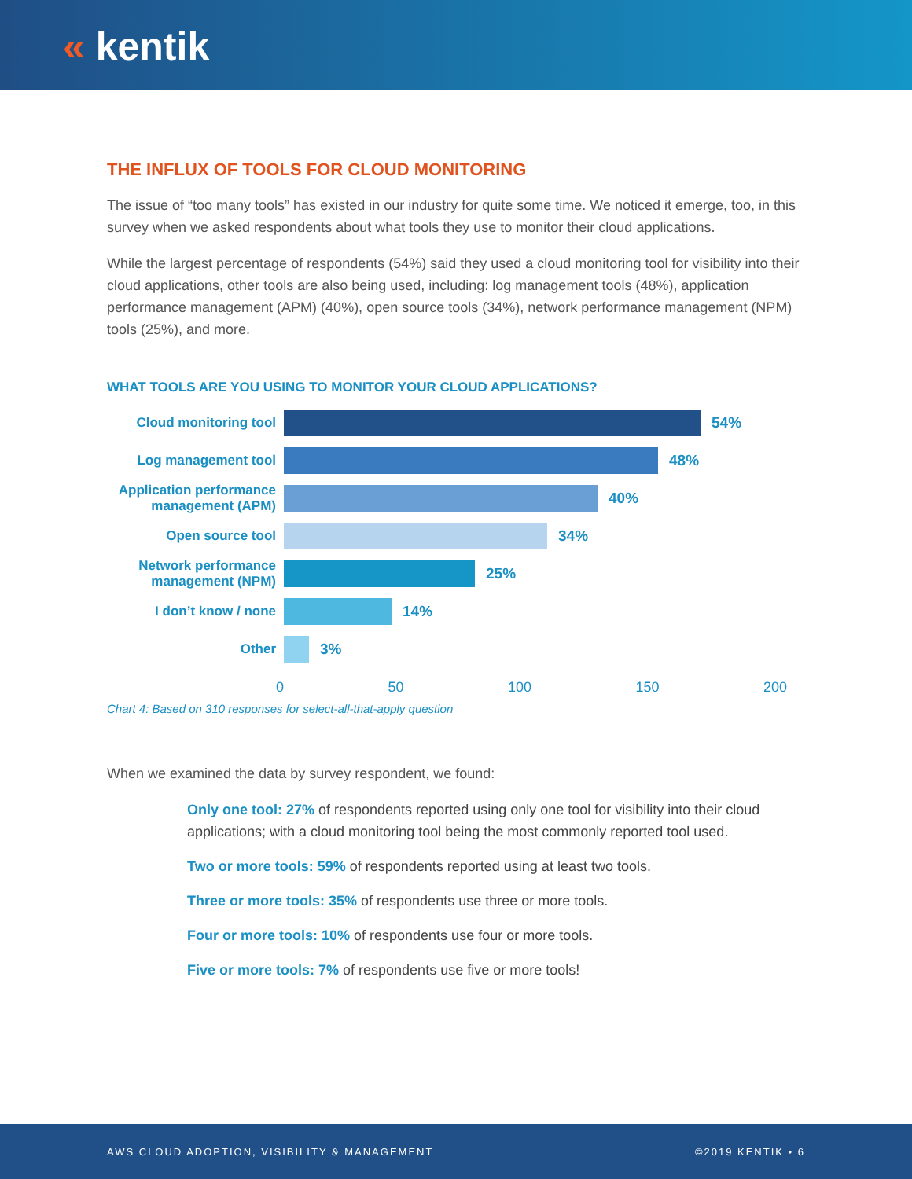« kentik
THE INFLUX OF TOOLS FOR CLOUD MONITORING
The issue of “too many tools” has existed in our industry for quite some time. We noticed it emerge, too, in this survey when we asked respondents about what tools they use to monitor their cloud applications.
While the largest percentage of respondents (54%) said they used a cloud monitoring tool for visibility into their cloud applications, other tools are also being used, including: log management tools (48%), application performance management (APM) (40%), open source tools (34%), network performance management (NPM) tools (25%), and more.
WHAT TOOLS ARE YOU USING TO MONITOR YOUR CLOUD APPLICATIONS?
Cloud monitoring tool
54%
Log management tool
48%
Application performance management (APM)
40%
Open source tool
34%
Network performance management (NPM)
25%
I don’t know / none
14%
Other
3%
0 50 100 150 200
Chart 4: Based on 310 responses for select-all-that-apply question
When we examined the data by survey respondent, we found:
Only one tool: 27% of respondents reported using only one tool for visibility into their cloud applications; with a cloud monitoring tool being the most commonly reported tool used.
Two or more tools: 59% of respondents reported using at least two tools.
Three or more tools: 35% of respondents use three or more tools.
Four or more tools: 10% of respondents use four or more tools.
Five or more tools: 7% of respondents use five or more tools!
AWS CLOUD ADOPTION, VISIBILITY & MANAGEMENT ©2019 KENTIK • 6